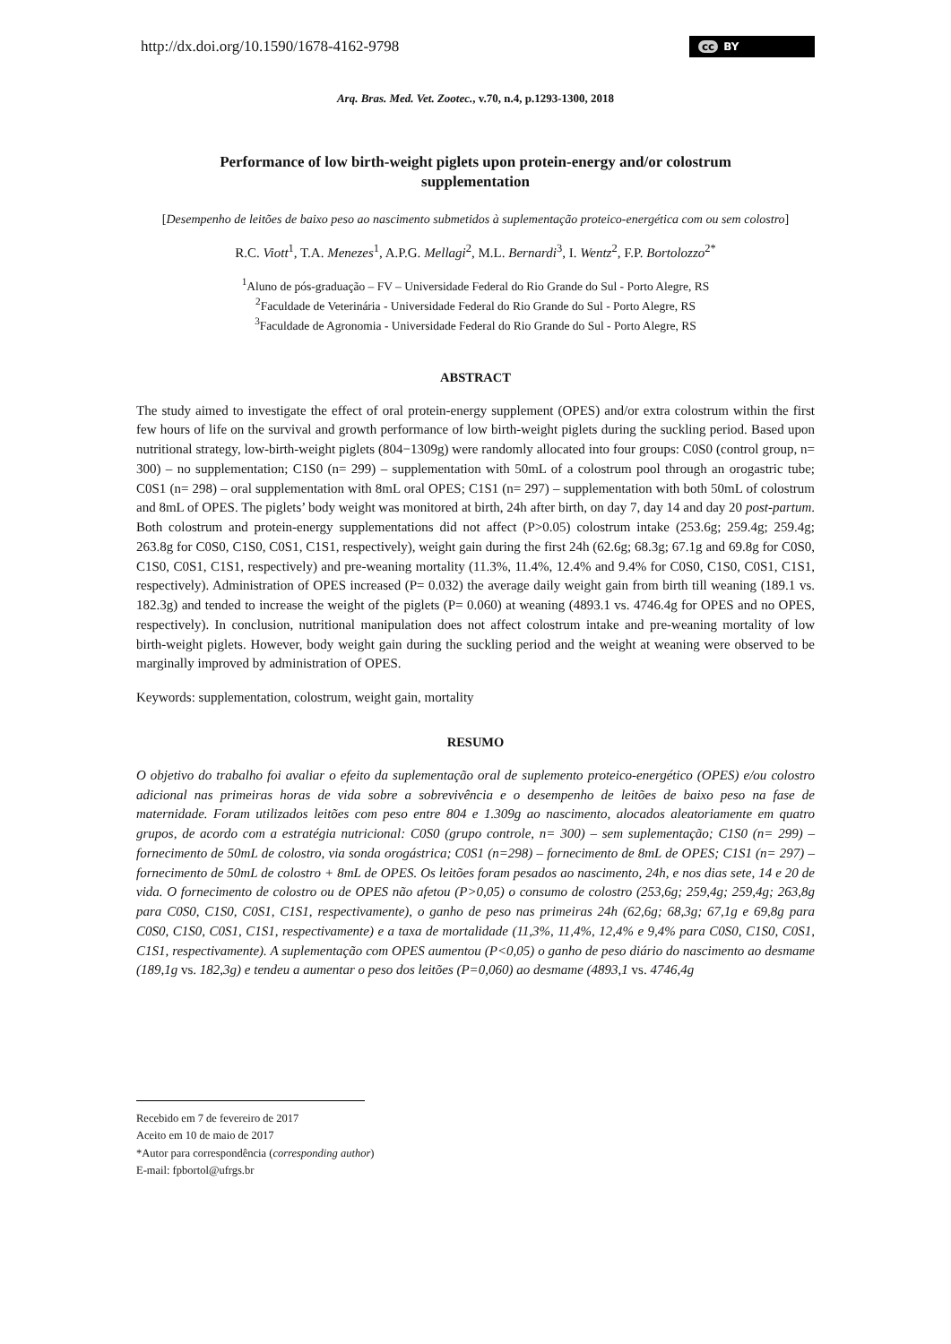http://dx.doi.org/10.1590/1678-4162-9798
cc BY
Arq. Bras. Med. Vet. Zootec., v.70, n.4, p.1293-1300, 2018
Performance of low birth-weight piglets upon protein-energy and/or colostrum supplementation
[Desempenho de leitões de baixo peso ao nascimento submetidos à suplementação proteico-energética com ou sem colostro]
R.C. Viott<sup>1</sup>, T.A. Menezes<sup>1</sup>, A.P.G. Mellagi<sup>2</sup>, M.L. Bernardi<sup>3</sup>, I. Wentz<sup>2</sup>, F.P. Bortolozzo<sup>2*</sup>
<sup>1</sup> Aluno de pós-graduação – FV – Universidade Federal do Rio Grande do Sul - Porto Alegre, RS
<sup>2</sup> Faculdade de Veterinária - Universidade Federal do Rio Grande do Sul - Porto Alegre, RS
<sup>3</sup> Faculdade de Agronomia - Universidade Federal do Rio Grande do Sul - Porto Alegre, RS
ABSTRACT
The study aimed to investigate the effect of oral protein-energy supplement (OPES) and/or extra colostrum within the first few hours of life on the survival and growth performance of low birth-weight piglets during the suckling period. Based upon nutritional strategy, low-birth-weight piglets (804−1309g) were randomly allocated into four groups: C0S0 (control group, n= 300) – no supplementation; C1S0 (n= 299) – supplementation with 50mL of a colostrum pool through an orogastric tube; C0S1 (n= 298) – oral supplementation with 8mL oral OPES; C1S1 (n= 297) – supplementation with both 50mL of colostrum and 8mL of OPES. The piglets’ body weight was monitored at birth, 24h after birth, on day 7, day 14 and day 20 post-partum. Both colostrum and protein-energy supplementations did not affect (P>0.05) colostrum intake (253.6g; 259.4g; 259.4g; 263.8g for C0S0, C1S0, C0S1, C1S1, respectively), weight gain during the first 24h (62.6g; 68.3g; 67.1g and 69.8g for C0S0, C1S0, C0S1, C1S1, respectively) and pre-weaning mortality (11.3%, 11.4%, 12.4% and 9.4% for C0S0, C1S0, C0S1, C1S1, respectively). Administration of OPES increased (P= 0.032) the average daily weight gain from birth till weaning (189.1 vs. 182.3g) and tended to increase the weight of the piglets (P= 0.060) at weaning (4893.1 vs. 4746.4g for OPES and no OPES, respectively). In conclusion, nutritional manipulation does not affect colostrum intake and pre-weaning mortality of low birth-weight piglets. However, body weight gain during the suckling period and the weight at weaning were observed to be marginally improved by administration of OPES.
Keywords: supplementation, colostrum, weight gain, mortality
RESUMO
O objetivo do trabalho foi avaliar o efeito da suplementação oral de suplemento proteico-energético (OPES) e/ou colostro adicional nas primeiras horas de vida sobre a sobrevivência e o desempenho de leitões de baixo peso na fase de maternidade. Foram utilizados leitões com peso entre 804 e 1.309g ao nascimento, alocados aleatoriamente em quatro grupos, de acordo com a estratégia nutricional: C0S0 (grupo controle, n= 300) – sem suplementação; C1S0 (n= 299) – fornecimento de 50mL de colostro, via sonda orogástrica; C0S1 (n=298) – fornecimento de 8mL de OPES; C1S1 (n= 297) – fornecimento de 50mL de colostro + 8mL de OPES. Os leitões foram pesados ao nascimento, 24h, e nos dias sete, 14 e 20 de vida. O fornecimento de colostro ou de OPES não afetou (P>0,05) o consumo de colostro (253,6g; 259,4g; 259,4g; 263,8g para C0S0, C1S0, C0S1, C1S1, respectivamente), o ganho de peso nas primeiras 24h (62,6g; 68,3g; 67,1g e 69,8g para C0S0, C1S0, C0S1, C1S1, respectivamente) e a taxa de mortalidade (11,3%, 11,4%, 12,4% e 9,4% para C0S0, C1S0, C0S1, C1S1, respectivamente). A suplementação com OPES aumentou (P<0,05) o ganho de peso diário do nascimento ao desmame (189,1g vs. 182,3g) e tendeu a aumentar o peso dos leitões (P=0,060) ao desmame (4893,1 vs. 4746,4g
Recebido em 7 de fevereiro de 2017
Aceito em 10 de maio de 2017
*Autor para correspondência (corresponding author)
E-mail: fpbortol@ufrgs.br